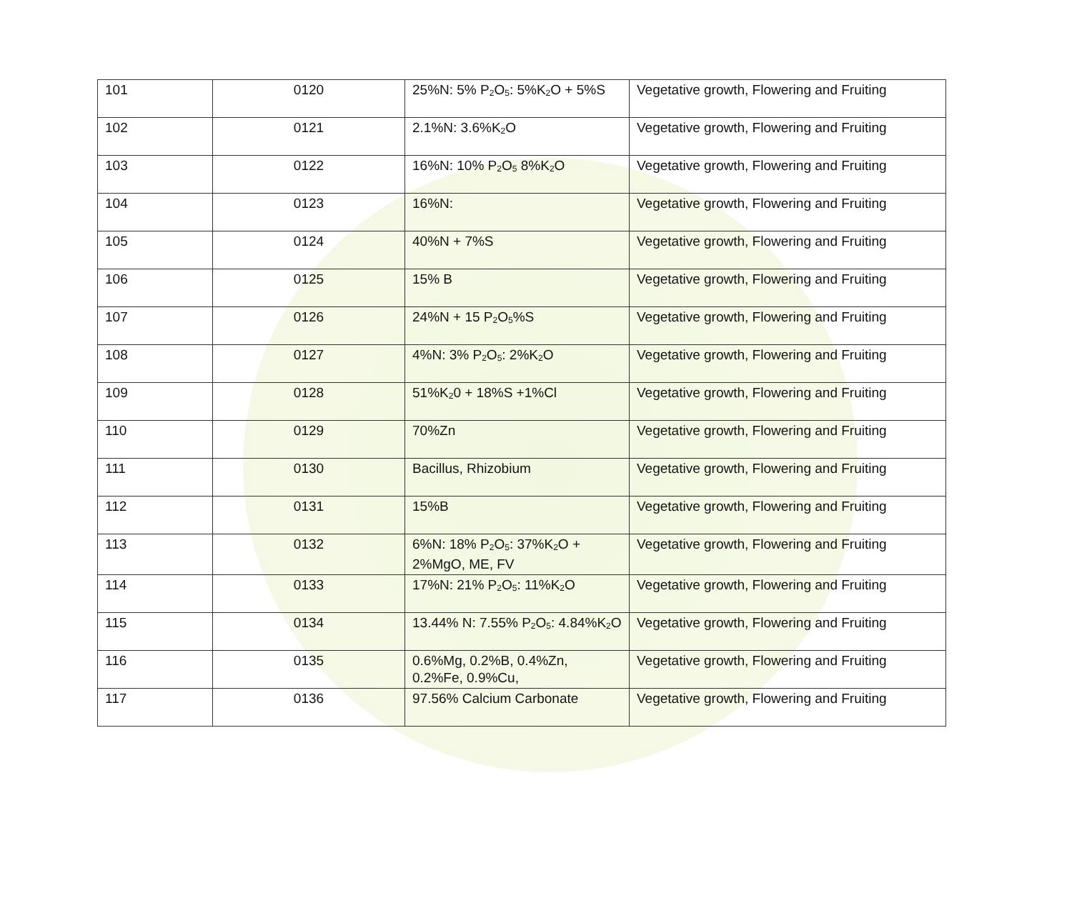| 101 | 0120 | 25%N: 5% P<sub>2</sub>O<sub>5</sub>: 5%K<sub>2</sub>O + 5%S | Vegetative growth, Flowering and Fruiting |
| 102 | 0121 | 2.1%N: 3.6%K<sub>2</sub>O | Vegetative growth, Flowering and Fruiting |
| 103 | 0122 | 16%N: 10% P<sub>2</sub>O<sub>5</sub> 8%K<sub>2</sub>O | Vegetative growth, Flowering and Fruiting |
| 104 | 0123 | 16%N: | Vegetative growth, Flowering and Fruiting |
| 105 | 0124 | 40%N + 7%S | Vegetative growth, Flowering and Fruiting |
| 106 | 0125 | 15% B | Vegetative growth, Flowering and Fruiting |
| 107 | 0126 | 24%N + 15 P<sub>2</sub>O<sub>5</sub>%S | Vegetative growth, Flowering and Fruiting |
| 108 | 0127 | 4%N: 3% P<sub>2</sub>O<sub>5</sub>: 2%K<sub>2</sub>O | Vegetative growth, Flowering and Fruiting |
| 109 | 0128 | 51%K<sub>2</sub>0 + 18%S +1%Cl | Vegetative growth, Flowering and Fruiting |
| 110 | 0129 | 70%Zn | Vegetative growth, Flowering and Fruiting |
| 111 | 0130 | Bacillus, Rhizobium | Vegetative growth, Flowering and Fruiting |
| 112 | 0131 | 15%B | Vegetative growth, Flowering and Fruiting |
| 113 | 0132 | 6%N: 18% P<sub>2</sub>O<sub>5</sub>: 37%K<sub>2</sub>O + 2%MgO, ME, FV | Vegetative growth, Flowering and Fruiting |
| 114 | 0133 | 17%N: 21% P<sub>2</sub>O<sub>5</sub>: 11%K<sub>2</sub>O | Vegetative growth, Flowering and Fruiting |
| 115 | 0134 | 13.44% N: 7.55% P<sub>2</sub>O<sub>5</sub>: 4.84%K<sub>2</sub>O | Vegetative growth, Flowering and Fruiting |
| 116 | 0135 | 0.6%Mg, 0.2%B, 0.4%Zn, 0.2%Fe, 0.9%Cu, | Vegetative growth, Flowering and Fruiting |
| 117 | 0136 | 97.56% Calcium Carbonate | Vegetative growth, Flowering and Fruiting |